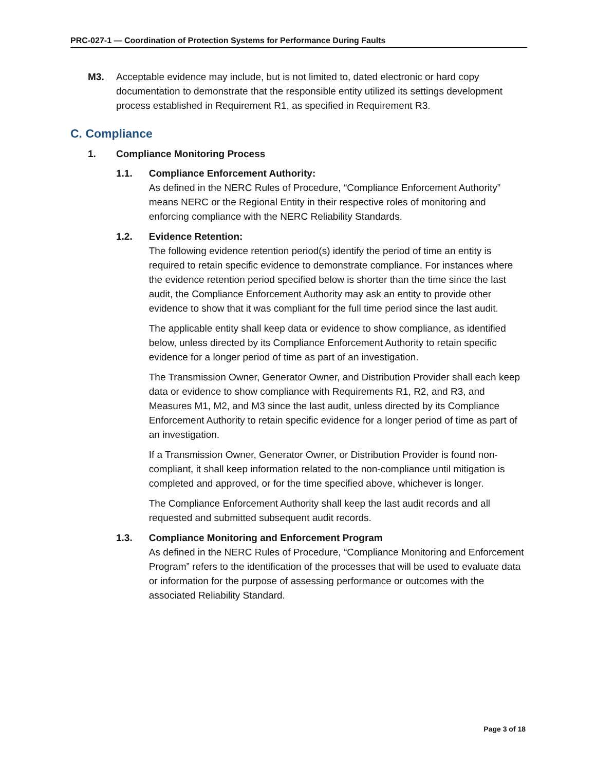PRC-027-1 — Coordination of Protection Systems for Performance During Faults
M3. Acceptable evidence may include, but is not limited to, dated electronic or hard copy documentation to demonstrate that the responsible entity utilized its settings development process established in Requirement R1, as specified in Requirement R3.
C. Compliance
1. Compliance Monitoring Process
1.1. Compliance Enforcement Authority:
As defined in the NERC Rules of Procedure, “Compliance Enforcement Authority” means NERC or the Regional Entity in their respective roles of monitoring and enforcing compliance with the NERC Reliability Standards.
1.2. Evidence Retention:
The following evidence retention period(s) identify the period of time an entity is required to retain specific evidence to demonstrate compliance. For instances where the evidence retention period specified below is shorter than the time since the last audit, the Compliance Enforcement Authority may ask an entity to provide other evidence to show that it was compliant for the full time period since the last audit.
The applicable entity shall keep data or evidence to show compliance, as identified below, unless directed by its Compliance Enforcement Authority to retain specific evidence for a longer period of time as part of an investigation.
The Transmission Owner, Generator Owner, and Distribution Provider shall each keep data or evidence to show compliance with Requirements R1, R2, and R3, and Measures M1, M2, and M3 since the last audit, unless directed by its Compliance Enforcement Authority to retain specific evidence for a longer period of time as part of an investigation.
If a Transmission Owner, Generator Owner, or Distribution Provider is found non-compliant, it shall keep information related to the non-compliance until mitigation is completed and approved, or for the time specified above, whichever is longer.
The Compliance Enforcement Authority shall keep the last audit records and all requested and submitted subsequent audit records.
1.3. Compliance Monitoring and Enforcement Program
As defined in the NERC Rules of Procedure, “Compliance Monitoring and Enforcement Program” refers to the identification of the processes that will be used to evaluate data or information for the purpose of assessing performance or outcomes with the associated Reliability Standard.
Page 3 of 18